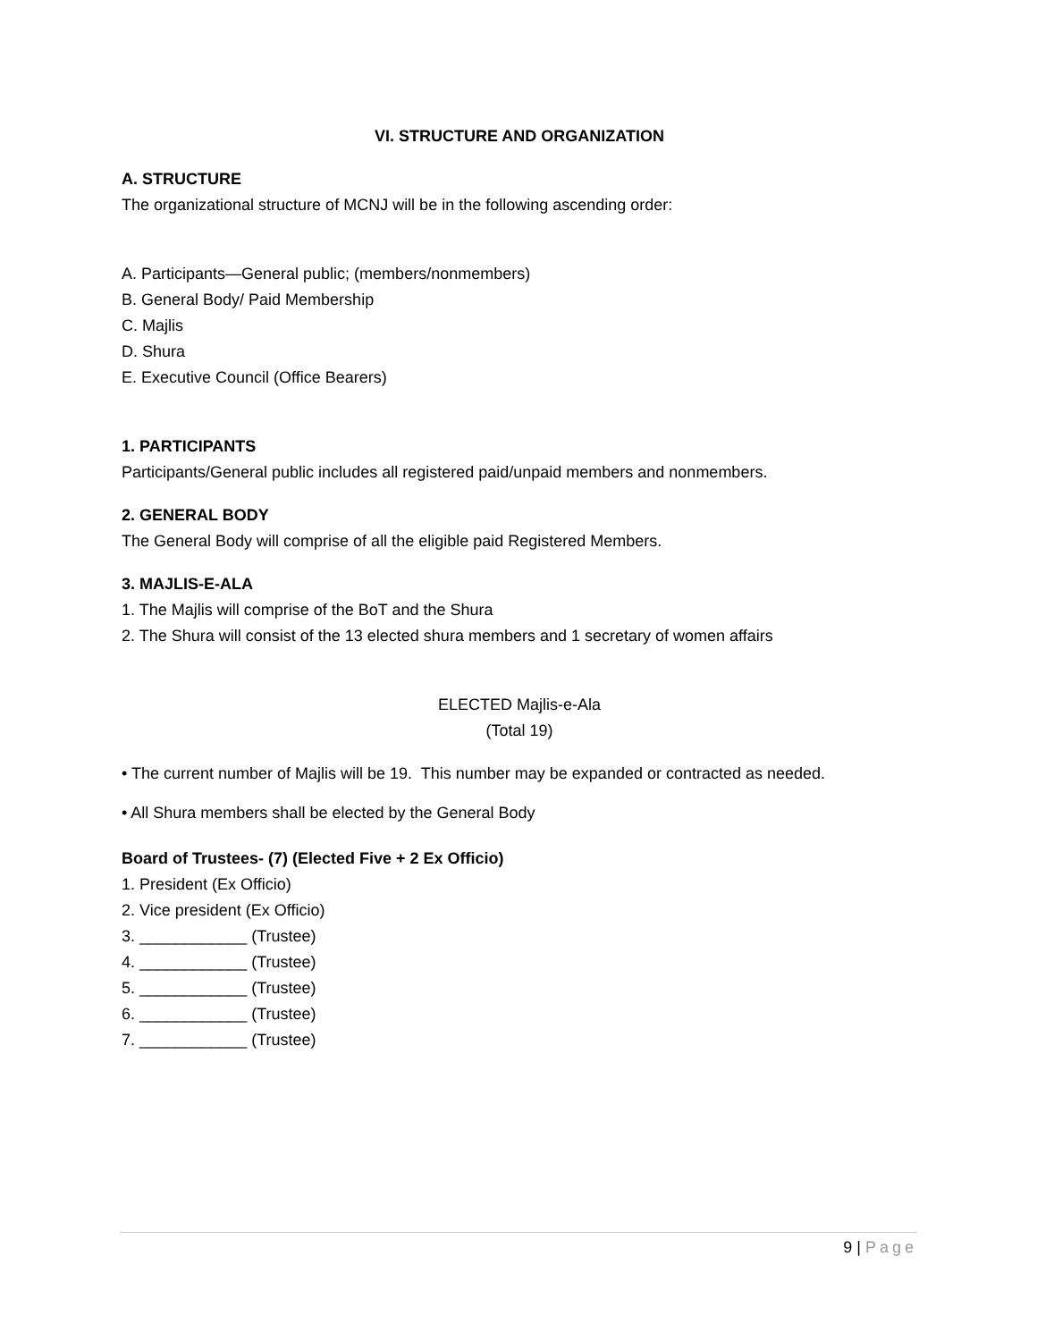VI. STRUCTURE AND ORGANIZATION
A. STRUCTURE
The organizational structure of MCNJ will be in the following ascending order:
A. Participants—General public; (members/nonmembers)
B. General Body/ Paid Membership
C. Majlis
D. Shura
E. Executive Council (Office Bearers)
1. PARTICIPANTS
Participants/General public includes all registered paid/unpaid members and nonmembers.
2. GENERAL BODY
The General Body will comprise of all the eligible paid Registered Members.
3. MAJLIS-E-ALA
1. The Majlis will comprise of the BoT and the Shura
2. The Shura will consist of the 13 elected shura members and 1 secretary of women affairs
ELECTED Majlis-e-Ala
(Total 19)
• The current number of Majlis will be 19. This number may be expanded or contracted as needed.
• All Shura members shall be elected by the General Body
Board of Trustees- (7) (Elected Five + 2 Ex Officio)
1. President (Ex Officio)
2. Vice president (Ex Officio)
3. ____________ (Trustee)
4. ____________ (Trustee)
5. ____________ (Trustee)
6. ____________ (Trustee)
7. ____________ (Trustee)
9 | Page